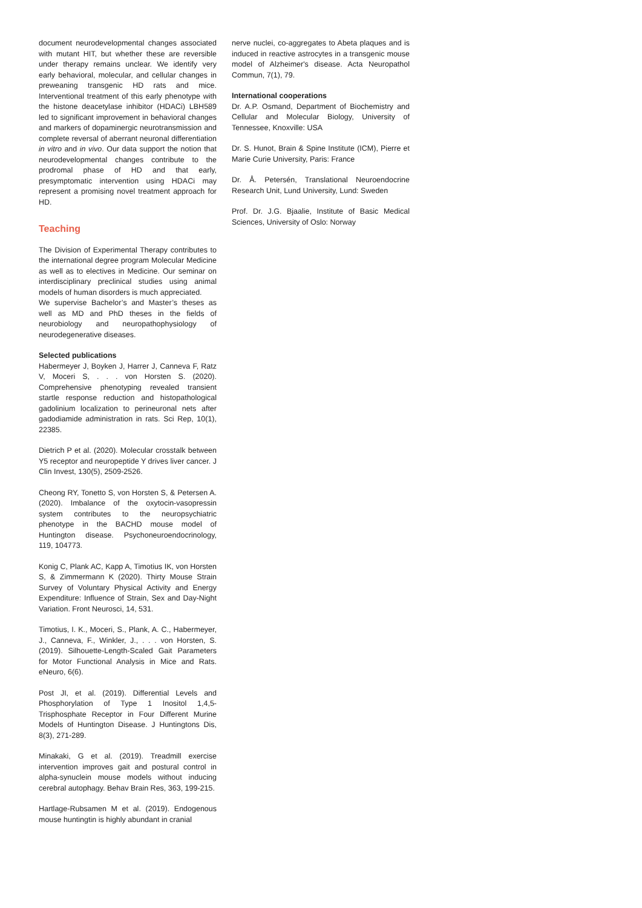document neurodevelopmental changes associated with mutant HIT, but whether these are reversible under therapy remains unclear. We identify very early behavioral, molecular, and cellular changes in preweaning transgenic HD rats and mice. Interventional treatment of this early phenotype with the histone deacetylase inhibitor (HDACi) LBH589 led to significant improvement in behavioral changes and markers of dopaminergic neurotransmission and complete reversal of aberrant neuronal differentiation in vitro and in vivo. Our data support the notion that neurodevelopmental changes contribute to the prodromal phase of HD and that early, presymptomatic intervention using HDACi may represent a promising novel treatment approach for HD.
Teaching
The Division of Experimental Therapy contributes to the international degree program Molecular Medicine as well as to electives in Medicine. Our seminar on interdisciplinary preclinical studies using animal models of human disorders is much appreciated.
We supervise Bachelor’s and Master’s theses as well as MD and PhD theses in the fields of neurobiology and neuropathophysiology of neurodegenerative diseases.
Selected publications
Habermeyer J, Boyken J, Harrer J, Canneva F, Ratz V, Moceri S, . . . von Horsten S. (2020). Comprehensive phenotyping revealed transient startle response reduction and histopathological gadolinium localization to perineuronal nets after gadodiamide administration in rats. Sci Rep, 10(1), 22385.
Dietrich P et al. (2020). Molecular crosstalk between Y5 receptor and neuropeptide Y drives liver cancer. J Clin Invest, 130(5), 2509-2526.
Cheong RY, Tonetto S, von Horsten S, & Petersen A. (2020). Imbalance of the oxytocin-vasopressin system contributes to the neuropsychiatric phenotype in the BACHD mouse model of Huntington disease. Psychoneuroendocrinology, 119, 104773.
Konig C, Plank AC, Kapp A, Timotius IK, von Horsten S, & Zimmermann K (2020). Thirty Mouse Strain Survey of Voluntary Physical Activity and Energy Expenditure: Influence of Strain, Sex and Day-Night Variation. Front Neurosci, 14, 531.
Timotius, I. K., Moceri, S., Plank, A. C., Habermeyer, J., Canneva, F., Winkler, J., . . . von Horsten, S. (2019). Silhouette-Length-Scaled Gait Parameters for Motor Functional Analysis in Mice and Rats. eNeuro, 6(6).
Post JI, et al. (2019). Differential Levels and Phosphorylation of Type 1 Inositol 1,4,5-Trisphosphate Receptor in Four Different Murine Models of Huntington Disease. J Huntingtons Dis, 8(3), 271-289.
Minakaki, G et al. (2019). Treadmill exercise intervention improves gait and postural control in alpha-synuclein mouse models without inducing cerebral autophagy. Behav Brain Res, 363, 199-215.
Hartlage-Rubsamen M et al. (2019). Endogenous mouse huntingtin is highly abundant in cranial
nerve nuclei, co-aggregates to Abeta plaques and is induced in reactive astrocytes in a transgenic mouse model of Alzheimer's disease. Acta Neuropathol Commun, 7(1), 79.
International cooperations
Dr. A.P. Osmand, Department of Biochemistry and Cellular and Molecular Biology, University of Tennessee, Knoxville: USA
Dr. S. Hunot, Brain & Spine Institute (ICM), Pierre et Marie Curie University, Paris: France
Dr. Å. Petersén, Translational Neuroendocrine Research Unit, Lund University, Lund: Sweden
Prof. Dr. J.G. Bjaalie, Institute of Basic Medical Sciences, University of Oslo: Norway